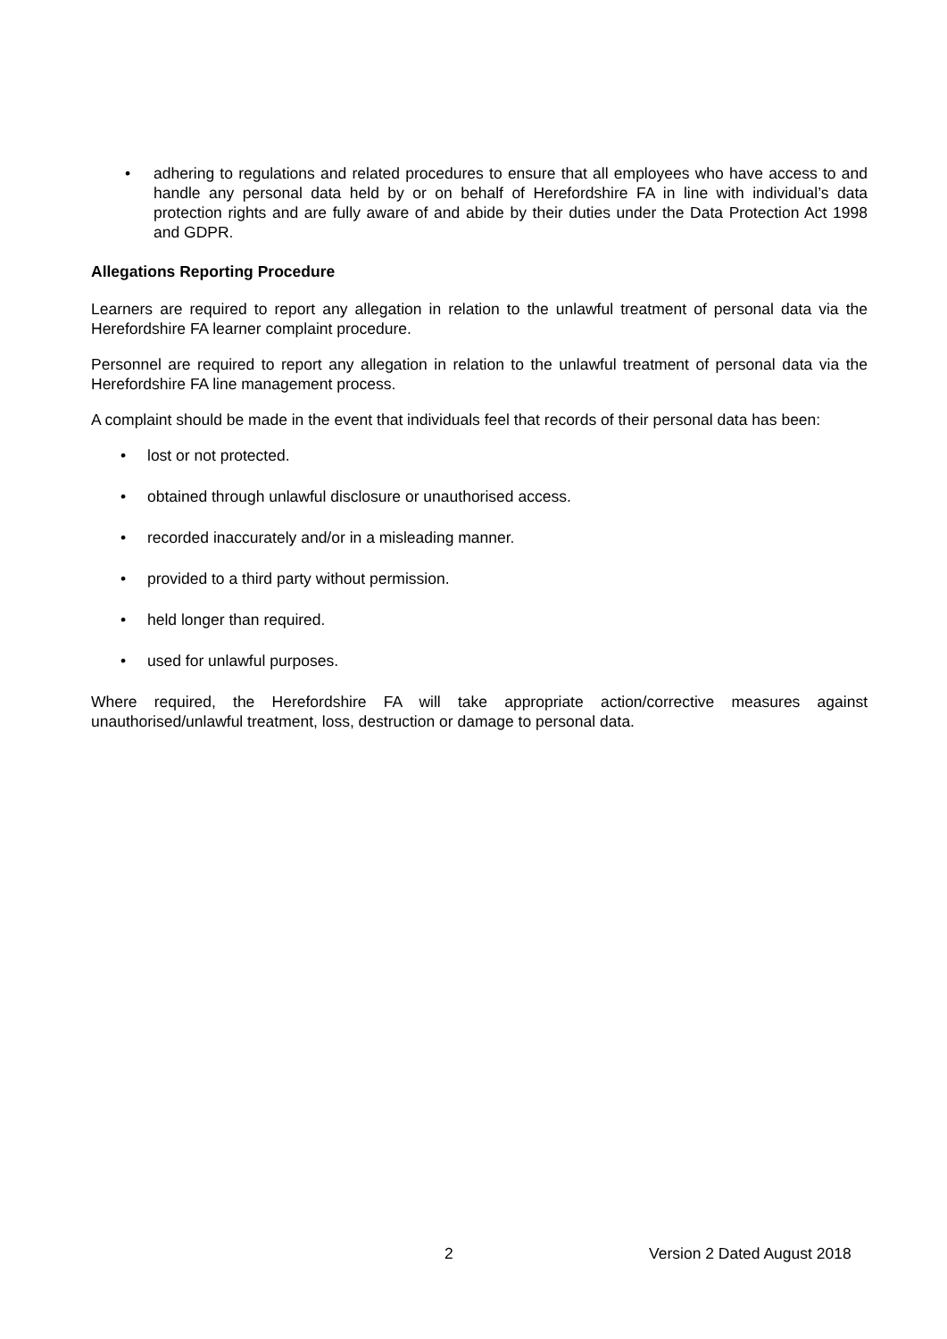• adhering to regulations and related procedures to ensure that all employees who have access to and handle any personal data held by or on behalf of Herefordshire FA in line with individual’s data protection rights and are fully aware of and abide by their duties under the Data Protection Act 1998 and GDPR.
Allegations Reporting Procedure
Learners are required to report any allegation in relation to the unlawful treatment of personal data via the Herefordshire FA learner complaint procedure.
Personnel are required to report any allegation in relation to the unlawful treatment of personal data via the Herefordshire FA line management process.
A complaint should be made in the event that individuals feel that records of their personal data has been:
• lost or not protected.
• obtained through unlawful disclosure or unauthorised access.
• recorded inaccurately and/or in a misleading manner.
• provided to a third party without permission.
• held longer than required.
• used for unlawful purposes.
Where required, the Herefordshire FA will take appropriate action/corrective measures against unauthorised/unlawful treatment, loss, destruction or damage to personal data.
2 Version 2 Dated August 2018